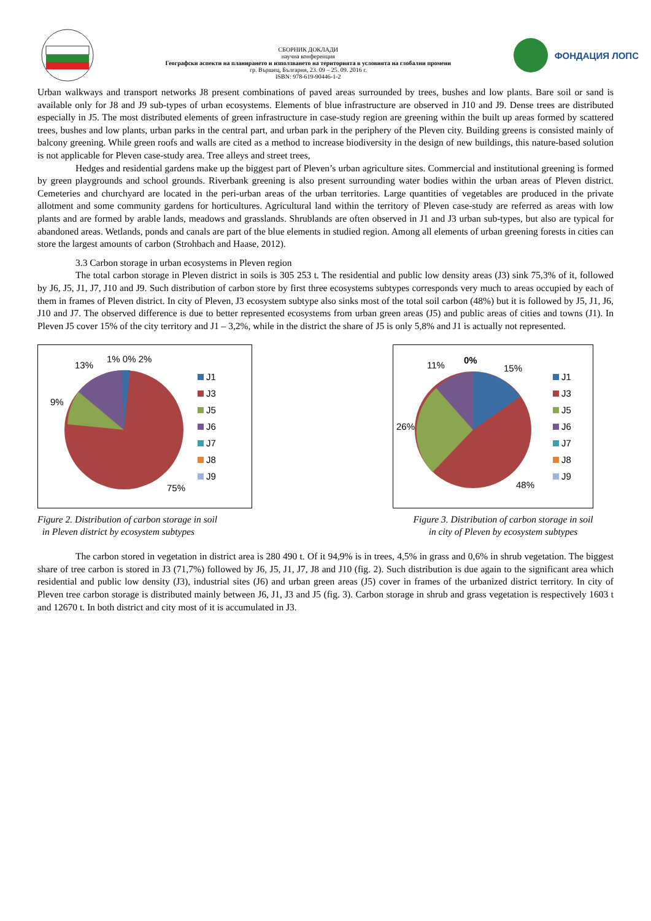СБОРНИК ДОКЛАДИ
научна конференция
Географски аспекти на планирането и използването на територията в условията на глобални промени
гр. Вършец, България, 23. 09 – 25. 09. 2016 г.
ISBN: 978-619-90446-1-2
ФОНДАЦИЯ ЛОПС
Urban walkways and transport networks J8 present combinations of paved areas surrounded by trees, bushes and low plants. Bare soil or sand is available only for J8 and J9 sub-types of urban ecosystems. Elements of blue infrastructure are observed in J10 and J9. Dense trees are distributed especially in J5. The most distributed elements of green infrastructure in case-study region are greening within the built up areas formed by scattered trees, bushes and low plants, urban parks in the central part, and urban park in the periphery of the Pleven city. Building greens is consisted mainly of balcony greening. While green roofs and walls are cited as a method to increase biodiversity in the design of new buildings, this nature-based solution is not applicable for Pleven case-study area. Tree alleys and street trees,
Hedges and residential gardens make up the biggest part of Pleven’s urban agriculture sites. Commercial and institutional greening is formed by green playgrounds and school grounds. Riverbank greening is also present surrounding water bodies within the urban areas of Pleven district. Cemeteries and churchyard are located in the peri-urban areas of the urban territories. Large quantities of vegetables are produced in the private allotment and some community gardens for horticultures. Agricultural land within the territory of Pleven case-study are referred as areas with low plants and are formed by arable lands, meadows and grasslands. Shrublands are often observed in J1 and J3 urban sub-types, but also are typical for abandoned areas. Wetlands, ponds and canals are part of the blue elements in studied region. Among all elements of urban greening forests in cities can store the largest amounts of carbon (Strohbach and Haase, 2012).
3.3 Carbon storage in urban ecosystems in Pleven region
The total carbon storage in Pleven district in soils is 305 253 t. The residential and public low density areas (J3) sink 75,3% of it, followed by J6, J5, J1, J7, J10 and J9. Such distribution of carbon store by first three ecosystems subtypes corresponds very much to areas occupied by each of them in frames of Pleven district. In city of Pleven, J3 ecosystem subtype also sinks most of the total soil carbon (48%) but it is followed by J5, J1, J6, J10 and J7. The observed difference is due to better represented ecosystems from urban green areas (J5) and public areas of cities and towns (J1). In Pleven J5 cover 15% of the city territory and J1 – 3,2%, while in the district the share of J5 is only 5,8% and J1 is actually not represented.
13%
1% 0% 2%
9%
75%
J1
J3
J5
J6
J7
J8
J9
Figure 2. Distribution of carbon storage in soil
in Pleven district by ecosystem subtypes
11%
0%
15%
26%
48%
J1
J3
J5
J6
J7
J8
J9
Figure 3. Distribution of carbon storage in soil
in city of Pleven by ecosystem subtypes
The carbon stored in vegetation in district area is 280 490 t. Of it 94,9% is in trees, 4,5% in grass and 0,6% in shrub vegetation. The biggest share of tree carbon is stored in J3 (71,7%) followed by J6, J5, J1, J7, J8 and J10 (fig. 2). Such distribution is due again to the significant area which residential and public low density (J3), industrial sites (J6) and urban green areas (J5) cover in frames of the urbanized district territory. In city of Pleven tree carbon storage is distributed mainly between J6, J1, J3 and J5 (fig. 3). Carbon storage in shrub and grass vegetation is respectively 1603 t and 12670 t. In both district and city most of it is accumulated in J3.